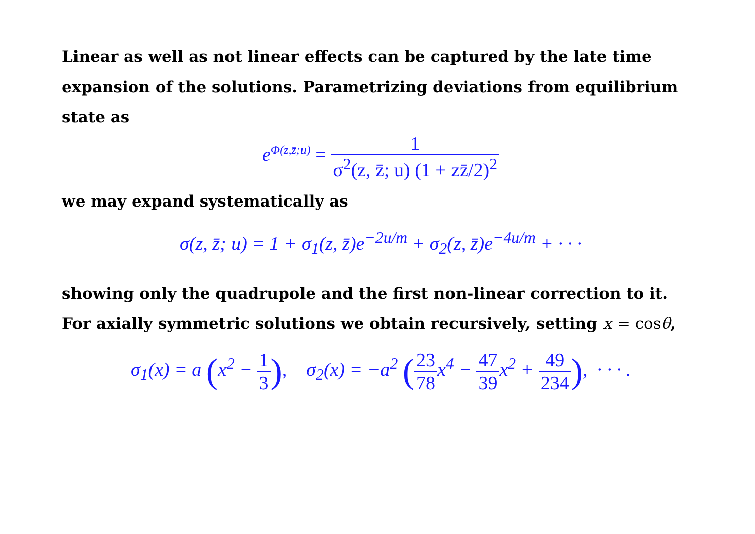Linear as well as not linear effects can be captured by the late time expansion of the solutions. Parametrizing deviations from equilibrium state as
e<sup>Φ(z,z̄;u)</sup> = 1 σ<sup>2</sup>(z, z̄; u) (1 + zz̄/2)<sup>2</sup>
we may expand systematically as
σ(z, z̄; u) = 1 + σ<sub>1</sub>(z, z̄)e<sup>−2u/m</sup> + σ<sub>2</sub>(z, z̄)e<sup>−4u/m</sup> + · · ·
showing only the quadrupole and the first non-linear correction to it. For axially symmetric solutions we obtain recursively, setting x = cosθ,
σ<sub>1</sub>(x) = a (x<sup>2</sup> − 1 3), σ<sub>2</sub>(x) = −a<sup>2</sup> (23 78x<sup>4</sup> − 47 39x<sup>2</sup> + 49 234), · · · .